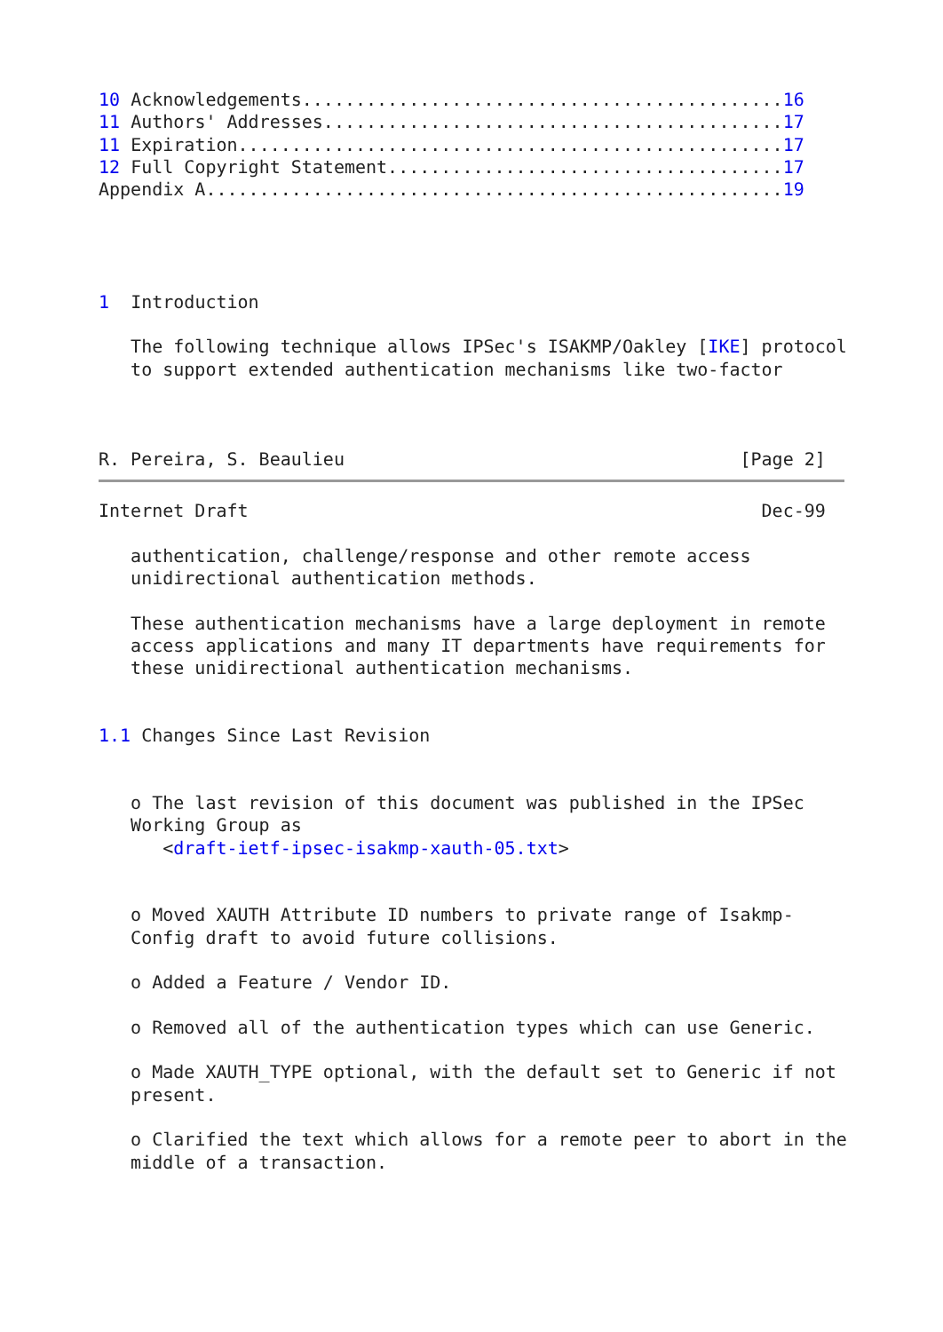10 Acknowledgements.............................................16
11 Authors' Addresses...........................................17
11 Expiration...................................................17
12 Full Copyright Statement.....................................17
Appendix A......................................................19




1  Introduction

   The following technique allows IPSec's ISAKMP/Oakley [IKE] protocol
   to support extended authentication mechanisms like two-factor



R. Pereira, S. Beaulieu                                     [Page 2]
Internet Draft                                                Dec-99

   authentication, challenge/response and other remote access
   unidirectional authentication methods.

   These authentication mechanisms have a large deployment in remote
   access applications and many IT departments have requirements for
   these unidirectional authentication mechanisms.


1.1 Changes Since Last Revision


   o The last revision of this document was published in the IPSec
   Working Group as
      <draft-ietf-ipsec-isakmp-xauth-05.txt>


   o Moved XAUTH Attribute ID numbers to private range of Isakmp-
   Config draft to avoid future collisions.

   o Added a Feature / Vendor ID.

   o Removed all of the authentication types which can use Generic.

   o Made XAUTH_TYPE optional, with the default set to Generic if not
   present.

   o Clarified the text which allows for a remote peer to abort in the
   middle of a transaction.